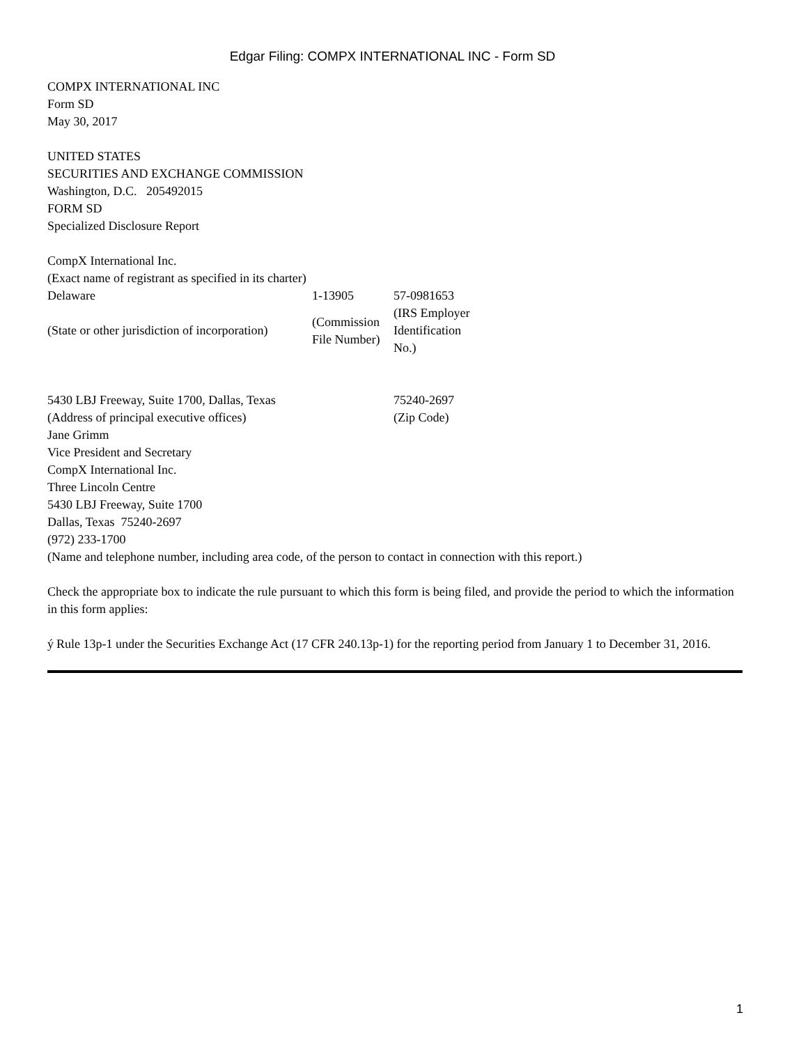Edgar Filing: COMPX INTERNATIONAL INC - Form SD
COMPX INTERNATIONAL INC
Form SD
May 30, 2017
UNITED STATES
SECURITIES AND EXCHANGE COMMISSION
Washington, D.C. 205492015
FORM SD
Specialized Disclosure Report
CompX International Inc.
(Exact name of registrant as specified in its charter)
| Delaware | 1-13905 | 57-0981653 |
| (State or other jurisdiction of incorporation) | (Commission File Number) | (IRS Employer Identification No.) |
| 5430 LBJ Freeway, Suite 1700, Dallas, Texas | 75240-2697 |
| (Address of principal executive offices) | (Zip Code) |
Jane Grimm
Vice President and Secretary
CompX International Inc.
Three Lincoln Centre
5430 LBJ Freeway, Suite 1700
Dallas, Texas 75240-2697
(972) 233-1700
(Name and telephone number, including area code, of the person to contact in connection with this report.)
Check the appropriate box to indicate the rule pursuant to which this form is being filed, and provide the period to which the information in this form applies:
| ý | Rule 13p-1 under the Securities Exchange Act (17 CFR 240.13p-1) for the reporting period from January 1 to December 31, 2016. |
1